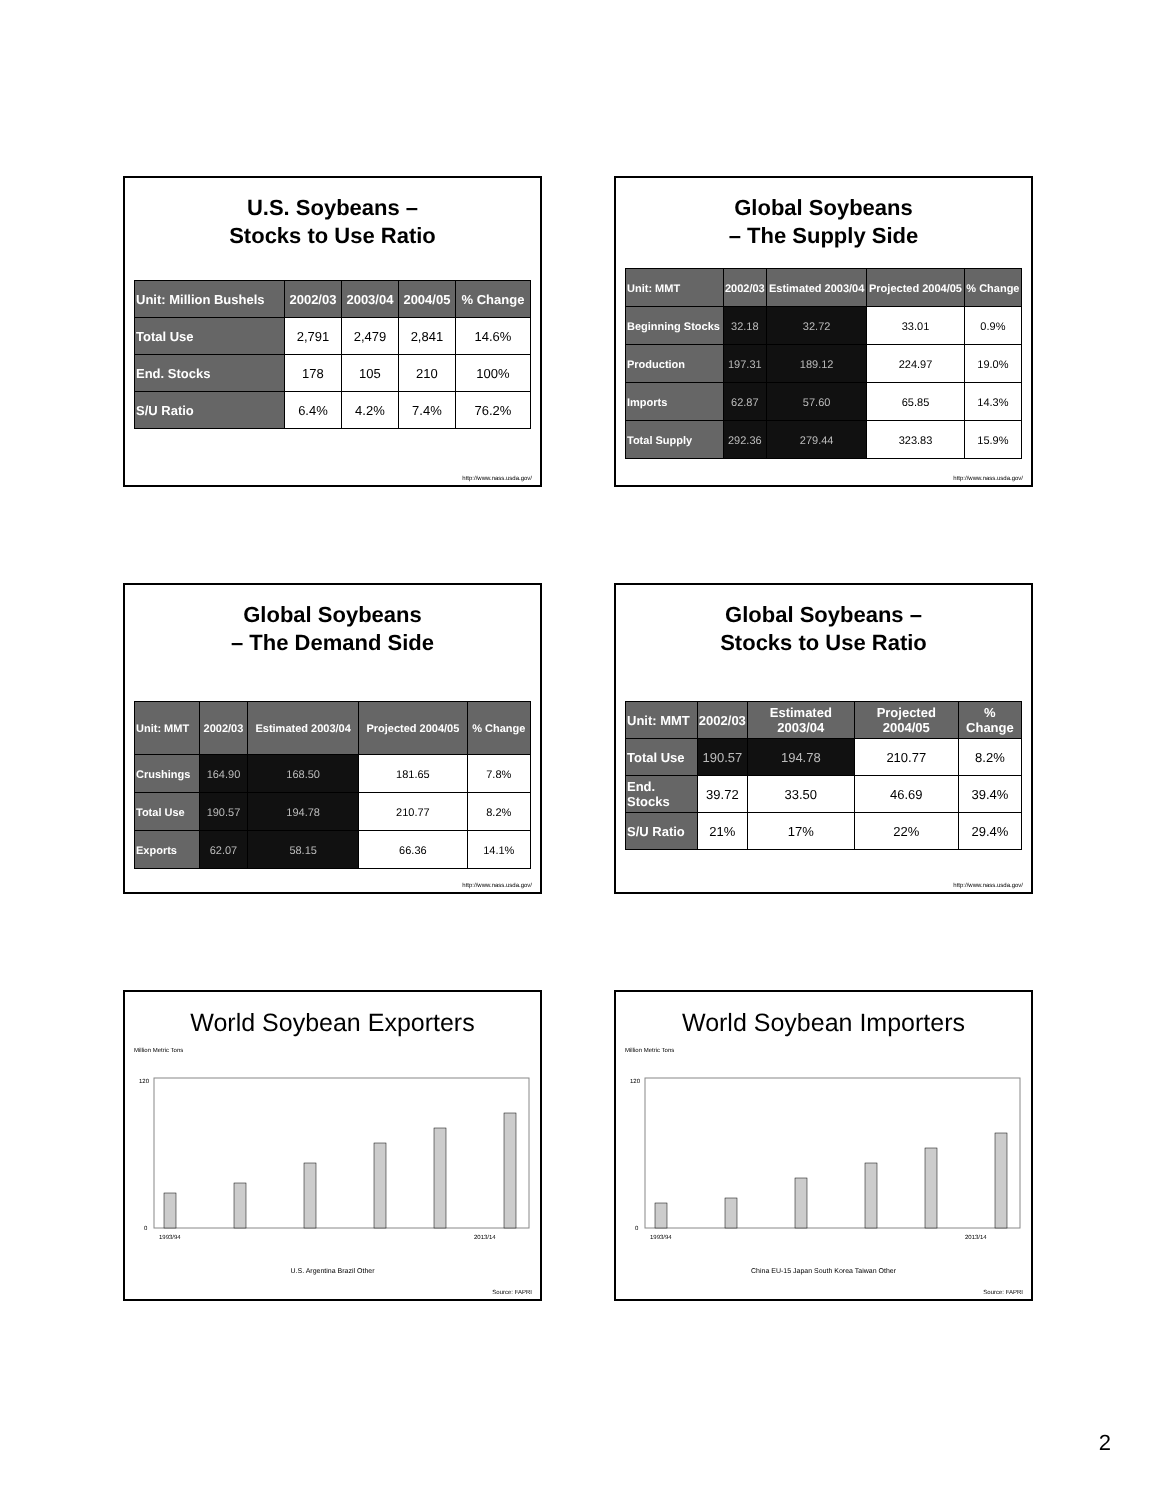U.S. Soybeans –
Stocks to Use Ratio
| Unit: Million Bushels | 2002/03 | 2003/04 | 2004/05 | % Change |
| --- | --- | --- | --- | --- |
| Total Use | 2,791 | 2,479 | 2,841 | 14.6% |
| End. Stocks | 178 | 105 | 210 | 100% |
| S/U Ratio | 6.4% | 4.2% | 7.4% | 76.2% |
http://www.nass.usda.gov/
Global Soybeans
– The Supply Side
| Unit: MMT | 2002/03 | Estimated 2003/04 | Projected 2004/05 | % Change |
| --- | --- | --- | --- | --- |
| Beginning Stocks | 32.18 | 32.72 | 33.01 | 0.9% |
| Production | 197.31 | 189.12 | 224.97 | 19.0% |
| Imports | 62.87 | 57.60 | 65.85 | 14.3% |
| Total Supply | 292.36 | 279.44 | 323.83 | 15.9% |
http://www.nass.usda.gov/
Global Soybeans
– The Demand Side
| Unit: MMT | 2002/03 | Estimated 2003/04 | Projected 2004/05 | % Change |
| --- | --- | --- | --- | --- |
| Crushings | 164.90 | 168.50 | 181.65 | 7.8% |
| Total Use | 190.57 | 194.78 | 210.77 | 8.2% |
| Exports | 62.07 | 58.15 | 66.36 | 14.1% |
http://www.nass.usda.gov/
Global Soybeans –
Stocks to Use Ratio
| Unit: MMT | 2002/03 | Estimated 2003/04 | Projected 2004/05 | % Change |
| --- | --- | --- | --- | --- |
| Total Use | 190.57 | 194.78 | 210.77 | 8.2% |
| End. Stocks | 39.72 | 33.50 | 46.69 | 39.4% |
| S/U Ratio | 21% | 17% | 22% | 29.4% |
http://www.nass.usda.gov/
World Soybean Exporters
Million Metric Tons
0
120
1993/94
2013/14
U.S. Argentina Brazil Other
Source: FAPRI
World Soybean Importers
Million Metric Tons
0
120
1993/94
2013/14
China EU-15 Japan South Korea Taiwan Other
Source: FAPRI
2